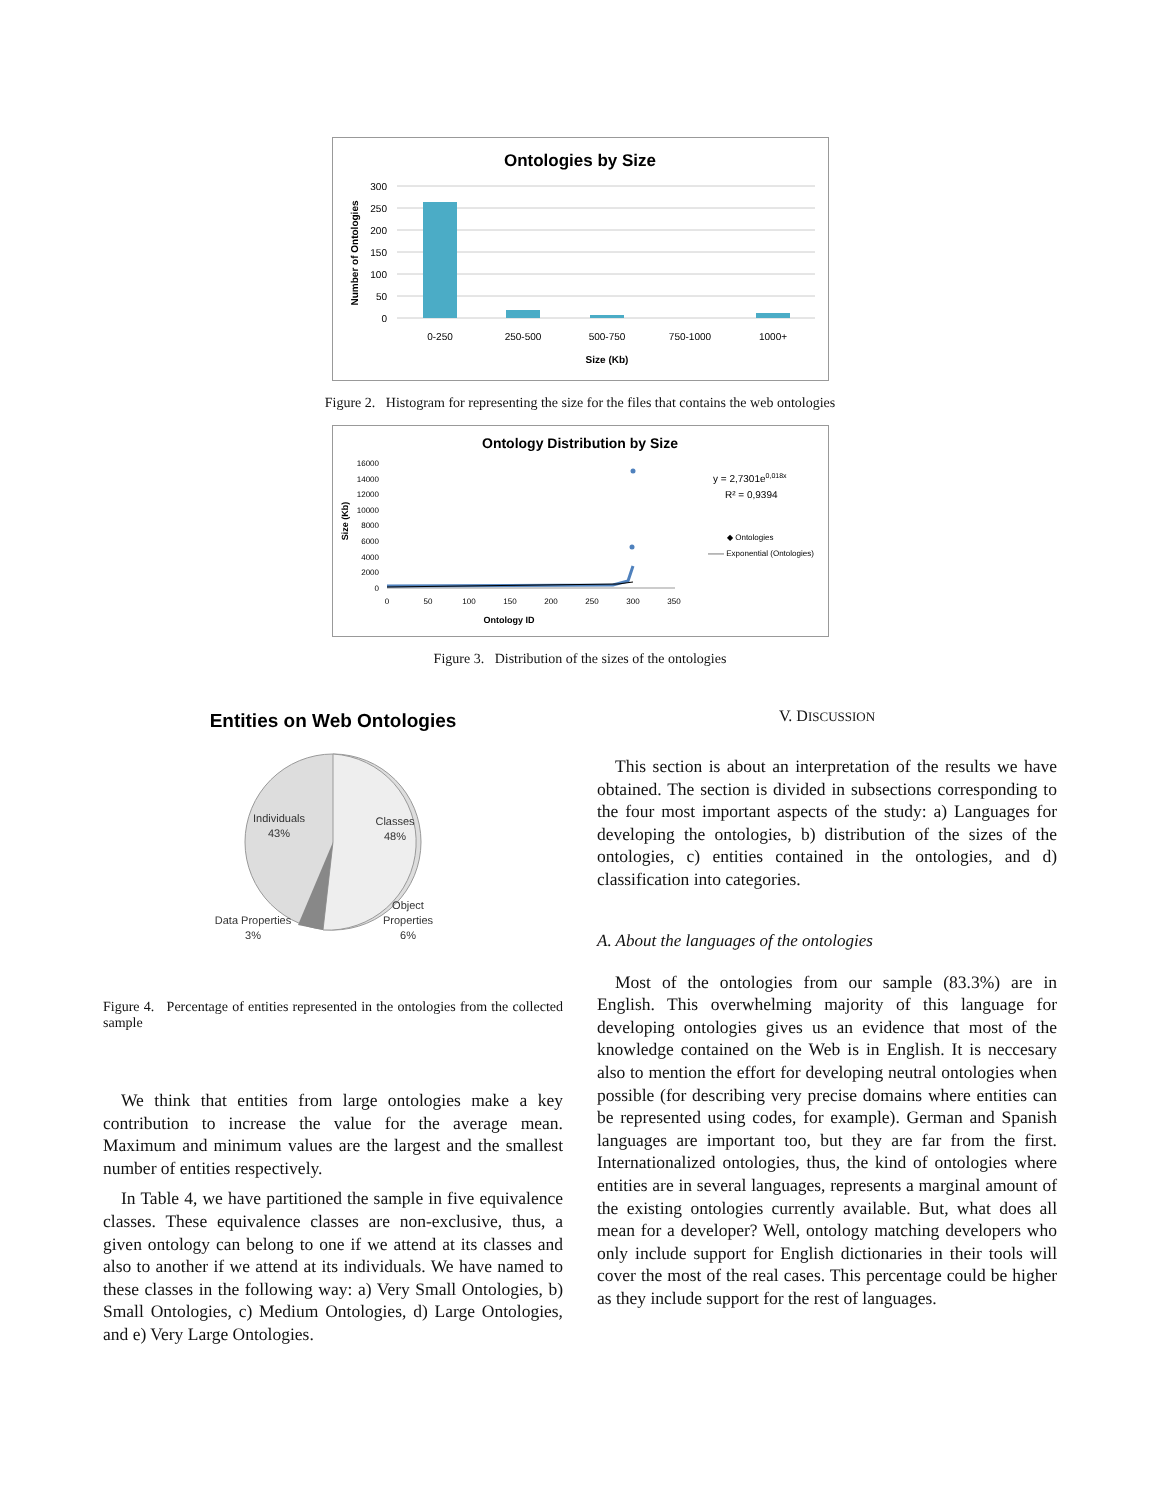Ontologies by Size
300
250
200
150
100
50
0
0-250
250-500
500-750
750-1000
1000+
Size (Kb)
Number of Ontologies
Figure 2. Histogram for representing the size for the files that contains the web ontologies
Ontology Distribution by Size
16000
14000
12000
10000
8000
6000
4000
2000
0
0
50
100
150
200
250
300
350
Ontology ID
Size (Kb)
y = 2,7301e0,018x
R² = 0,9394
◆ Ontologies
—— Exponential (Ontologies)
Figure 3. Distribution of the sizes of the ontologies
Entities on Web Ontologies
Individuals
43%
Classes
48%
Object
Properties
6%
Data Properties
3%
Figure 4. Percentage of entities represented in the ontologies from the collected sample
We think that entities from large ontologies make a key contribution to increase the value for the average mean. Maximum and minimum values are the largest and the smallest number of entities respectively.
In Table 4, we have partitioned the sample in five equivalence classes. These equivalence classes are non-exclusive, thus, a given ontology can belong to one if we attend at its classes and also to another if we attend at its individuals. We have named to these classes in the following way: a) Very Small Ontologies, b) Small Ontologies, c) Medium Ontologies, d) Large Ontologies, and e) Very Large Ontologies.
V. DISCUSSION
This section is about an interpretation of the results we have obtained. The section is divided in subsections corresponding to the four most important aspects of the study: a) Languages for developing the ontologies, b) distribution of the sizes of the ontologies, c) entities contained in the ontologies, and d) classification into categories.
A. About the languages of the ontologies
Most of the ontologies from our sample (83.3%) are in English. This overwhelming majority of this language for developing ontologies gives us an evidence that most of the knowledge contained on the Web is in English. It is neccesary also to mention the effort for developing neutral ontologies when possible (for describing very precise domains where entities can be represented using codes, for example). German and Spanish languages are important too, but they are far from the first. Internationalized ontologies, thus, the kind of ontologies where entities are in several languages, represents a marginal amount of the existing ontologies currently available. But, what does all mean for a developer? Well, ontology matching developers who only include support for English dictionaries in their tools will cover the most of the real cases. This percentage could be higher as they include support for the rest of languages.